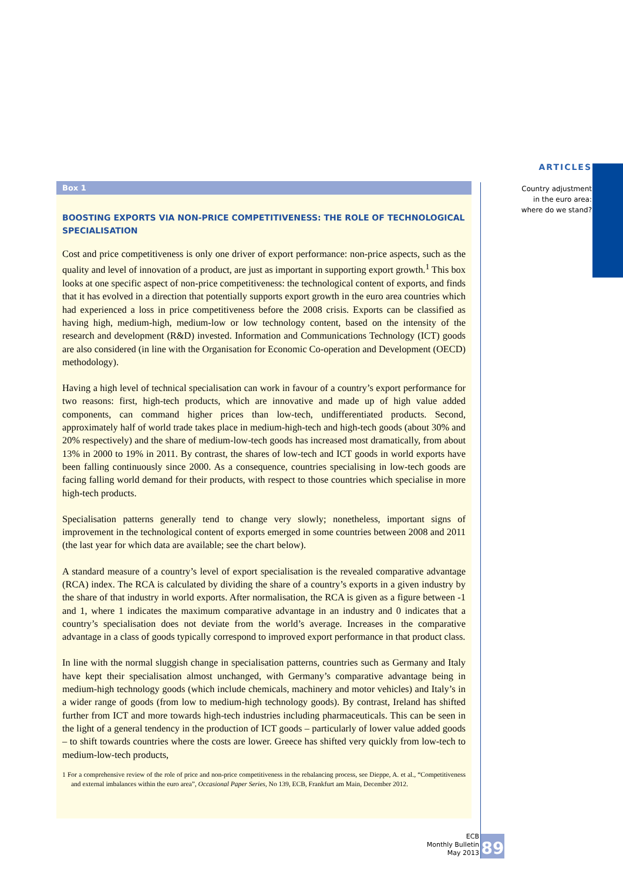ARTICLES
Country adjustment
in the euro area:
where do we stand?
Box 1
BOOSTING EXPORTS VIA NON-PRICE COMPETITIVENESS: THE ROLE OF TECHNOLOGICAL SPECIALISATION
Cost and price competitiveness is only one driver of export performance: non-price aspects, such as the quality and level of innovation of a product, are just as important in supporting export growth.<sup>1</sup> This box looks at one specific aspect of non-price competitiveness: the technological content of exports, and finds that it has evolved in a direction that potentially supports export growth in the euro area countries which had experienced a loss in price competitiveness before the 2008 crisis. Exports can be classified as having high, medium-high, medium-low or low technology content, based on the intensity of the research and development (R&D) invested. Information and Communications Technology (ICT) goods are also considered (in line with the Organisation for Economic Co-operation and Development (OECD) methodology).
Having a high level of technical specialisation can work in favour of a country’s export performance for two reasons: first, high-tech products, which are innovative and made up of high value added components, can command higher prices than low-tech, undifferentiated products. Second, approximately half of world trade takes place in medium-high-tech and high-tech goods (about 30% and 20% respectively) and the share of medium-low-tech goods has increased most dramatically, from about 13% in 2000 to 19% in 2011. By contrast, the shares of low-tech and ICT goods in world exports have been falling continuously since 2000. As a consequence, countries specialising in low-tech goods are facing falling world demand for their products, with respect to those countries which specialise in more high-tech products.
Specialisation patterns generally tend to change very slowly; nonetheless, important signs of improvement in the technological content of exports emerged in some countries between 2008 and 2011 (the last year for which data are available; see the chart below).
A standard measure of a country’s level of export specialisation is the revealed comparative advantage (RCA) index. The RCA is calculated by dividing the share of a country’s exports in a given industry by the share of that industry in world exports. After normalisation, the RCA is given as a figure between -1 and 1, where 1 indicates the maximum comparative advantage in an industry and 0 indicates that a country’s specialisation does not deviate from the world’s average. Increases in the comparative advantage in a class of goods typically correspond to improved export performance in that product class.
In line with the normal sluggish change in specialisation patterns, countries such as Germany and Italy have kept their specialisation almost unchanged, with Germany’s comparative advantage being in medium-high technology goods (which include chemicals, machinery and motor vehicles) and Italy’s in a wider range of goods (from low to medium-high technology goods). By contrast, Ireland has shifted further from ICT and more towards high-tech industries including pharmaceuticals. This can be seen in the light of a general tendency in the production of ICT goods – particularly of lower value added goods – to shift towards countries where the costs are lower. Greece has shifted very quickly from low-tech to medium-low-tech products,
1 For a comprehensive review of the role of price and non-price competitiveness in the rebalancing process, see Dieppe, A. et al., “Competitiveness and external imbalances within the euro area”, Occasional Paper Series, No 139, ECB, Frankfurt am Main, December 2012.
ECB
Monthly Bulletin
May 2013
89